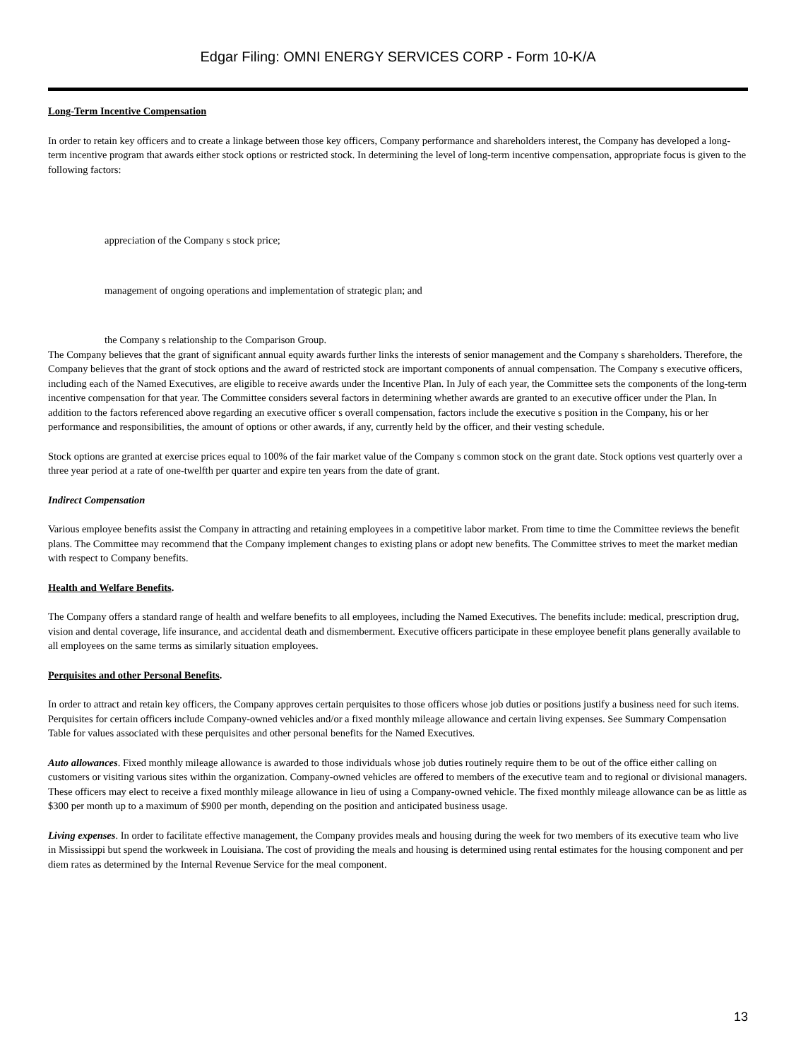Edgar Filing: OMNI ENERGY SERVICES CORP - Form 10-K/A
Long-Term Incentive Compensation
In order to retain key officers and to create a linkage between those key officers, Company performance and shareholders interest, the Company has developed a long-term incentive program that awards either stock options or restricted stock. In determining the level of long-term incentive compensation, appropriate focus is given to the following factors:
appreciation of the Company s stock price;
management of ongoing operations and implementation of strategic plan; and
the Company s relationship to the Comparison Group.
The Company believes that the grant of significant annual equity awards further links the interests of senior management and the Company s shareholders. Therefore, the Company believes that the grant of stock options and the award of restricted stock are important components of annual compensation. The Company s executive officers, including each of the Named Executives, are eligible to receive awards under the Incentive Plan. In July of each year, the Committee sets the components of the long-term incentive compensation for that year. The Committee considers several factors in determining whether awards are granted to an executive officer under the Plan. In addition to the factors referenced above regarding an executive officer s overall compensation, factors include the executive s position in the Company, his or her performance and responsibilities, the amount of options or other awards, if any, currently held by the officer, and their vesting schedule.
Stock options are granted at exercise prices equal to 100% of the fair market value of the Company s common stock on the grant date. Stock options vest quarterly over a three year period at a rate of one-twelfth per quarter and expire ten years from the date of grant.
Indirect Compensation
Various employee benefits assist the Company in attracting and retaining employees in a competitive labor market. From time to time the Committee reviews the benefit plans. The Committee may recommend that the Company implement changes to existing plans or adopt new benefits. The Committee strives to meet the market median with respect to Company benefits.
Health and Welfare Benefits.
The Company offers a standard range of health and welfare benefits to all employees, including the Named Executives. The benefits include: medical, prescription drug, vision and dental coverage, life insurance, and accidental death and dismemberment. Executive officers participate in these employee benefit plans generally available to all employees on the same terms as similarly situation employees.
Perquisites and other Personal Benefits.
In order to attract and retain key officers, the Company approves certain perquisites to those officers whose job duties or positions justify a business need for such items. Perquisites for certain officers include Company-owned vehicles and/or a fixed monthly mileage allowance and certain living expenses. See Summary Compensation Table for values associated with these perquisites and other personal benefits for the Named Executives.
Auto allowances. Fixed monthly mileage allowance is awarded to those individuals whose job duties routinely require them to be out of the office either calling on customers or visiting various sites within the organization. Company-owned vehicles are offered to members of the executive team and to regional or divisional managers. These officers may elect to receive a fixed monthly mileage allowance in lieu of using a Company-owned vehicle. The fixed monthly mileage allowance can be as little as $300 per month up to a maximum of $900 per month, depending on the position and anticipated business usage.
Living expenses. In order to facilitate effective management, the Company provides meals and housing during the week for two members of its executive team who live in Mississippi but spend the workweek in Louisiana. The cost of providing the meals and housing is determined using rental estimates for the housing component and per diem rates as determined by the Internal Revenue Service for the meal component.
13